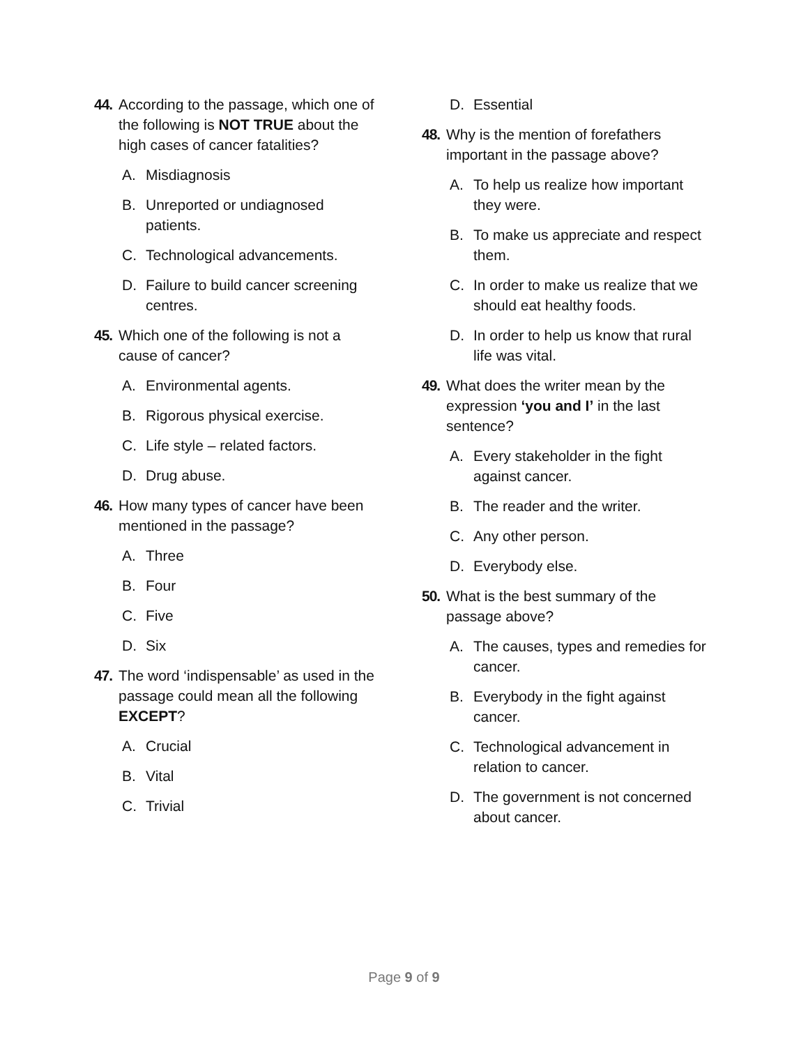44. According to the passage, which one of the following is NOT TRUE about the high cases of cancer fatalities?
A. Misdiagnosis
B. Unreported or undiagnosed patients.
C. Technological advancements.
D. Failure to build cancer screening centres.
45. Which one of the following is not a cause of cancer?
A. Environmental agents.
B. Rigorous physical exercise.
C. Life style – related factors.
D. Drug abuse.
46. How many types of cancer have been mentioned in the passage?
A. Three
B. Four
C. Five
D. Six
47. The word ‘indispensable’ as used in the passage could mean all the following EXCEPT?
A. Crucial
B. Vital
C. Trivial
D. Essential
48. Why is the mention of forefathers important in the passage above?
A. To help us realize how important they were.
B. To make us appreciate and respect them.
C. In order to make us realize that we should eat healthy foods.
D. In order to help us know that rural life was vital.
49. What does the writer mean by the expression ‘you and I’ in the last sentence?
A. Every stakeholder in the fight against cancer.
B. The reader and the writer.
C. Any other person.
D. Everybody else.
50. What is the best summary of the passage above?
A. The causes, types and remedies for cancer.
B. Everybody in the fight against cancer.
C. Technological advancement in relation to cancer.
D. The government is not concerned about cancer.
Page 9 of 9